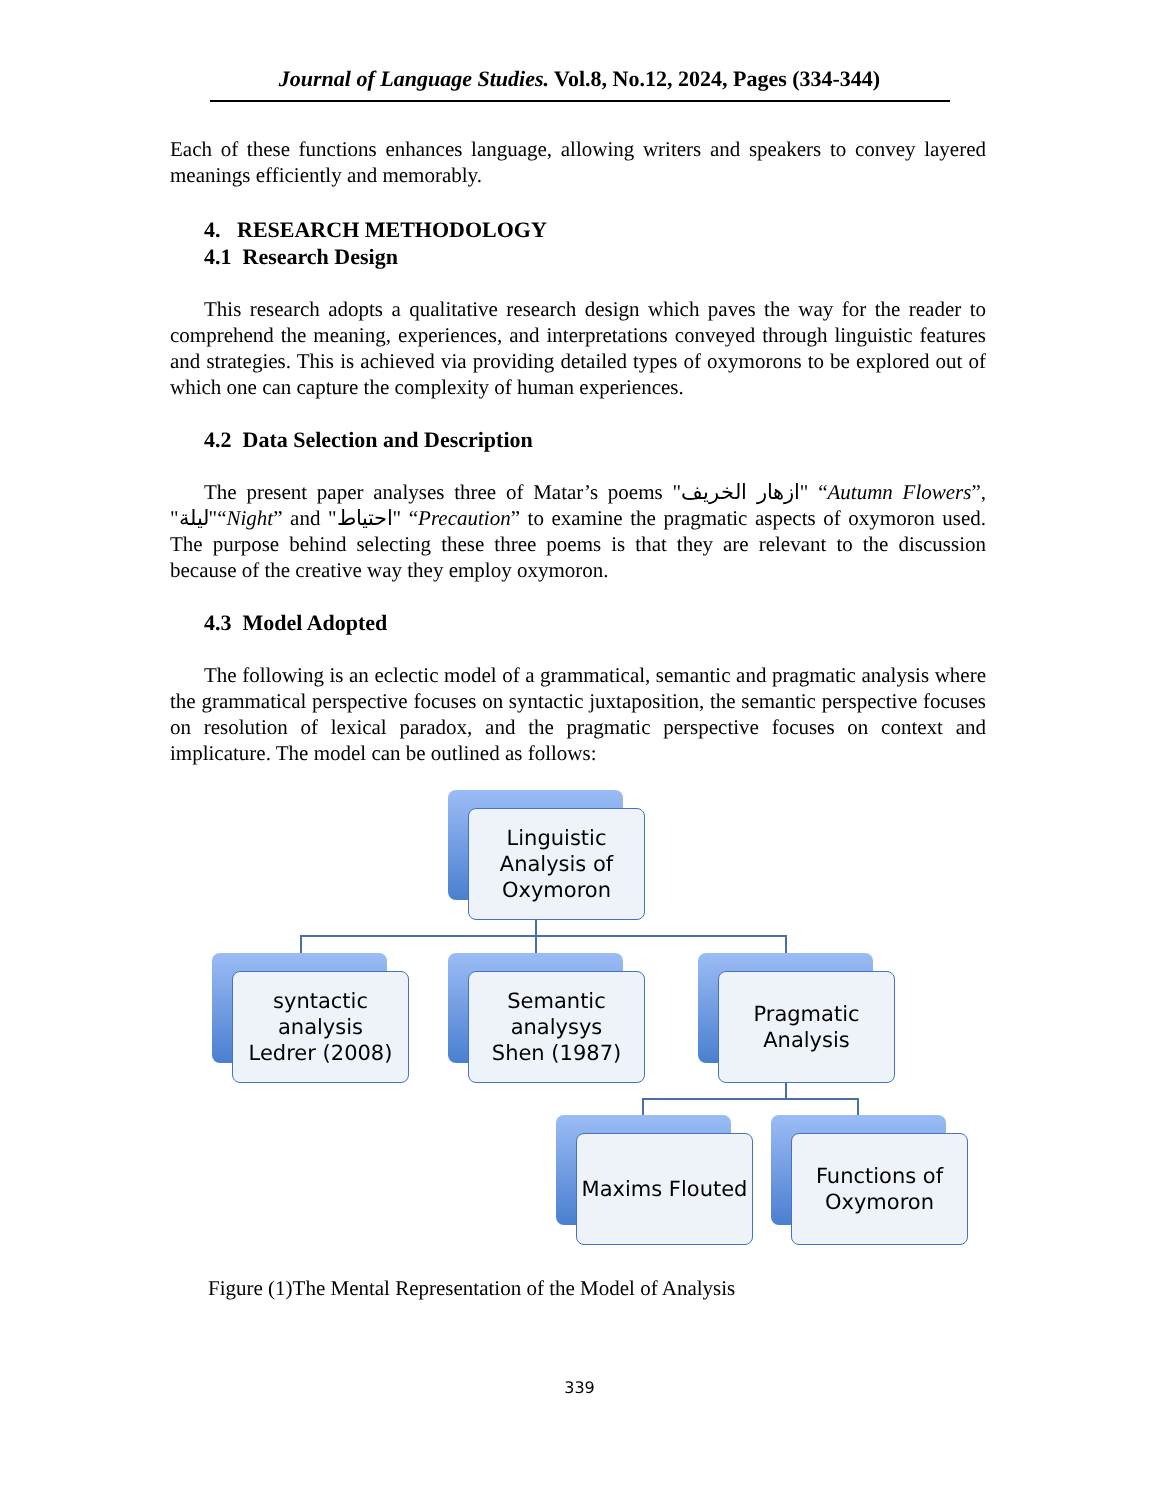Journal of Language Studies. Vol.8, No.12, 2024, Pages (334-344)
Each of these functions enhances language, allowing writers and speakers to convey layered meanings efficiently and memorably.
4. RESEARCH METHODOLOGY
4.1 Research Design
This research adopts a qualitative research design which paves the way for the reader to comprehend the meaning, experiences, and interpretations conveyed through linguistic features and strategies. This is achieved via providing detailed types of oxymorons to be explored out of which one can capture the complexity of human experiences.
4.2 Data Selection and Description
The present paper analyses three of Matar’s poems "ازهار الخريف" “Autumn Flowers”, "ليلة"“Night” and "احتياط" “Precaution” to examine the pragmatic aspects of oxymoron used. The purpose behind selecting these three poems is that they are relevant to the discussion because of the creative way they employ oxymoron.
4.3 Model Adopted
The following is an eclectic model of a grammatical, semantic and pragmatic analysis where the grammatical perspective focuses on syntactic juxtaposition, the semantic perspective focuses on resolution of lexical paradox, and the pragmatic perspective focuses on context and implicature. The model can be outlined as follows:
Linguistic Analysis of Oxymoron
syntactic analysis
Ledrer (2008)
Semantic analysys
Shen (1987)
Pragmatic Analysis
Maxims Flouted
Functions of Oxymoron
Figure (1)The Mental Representation of the Model of Analysis
339